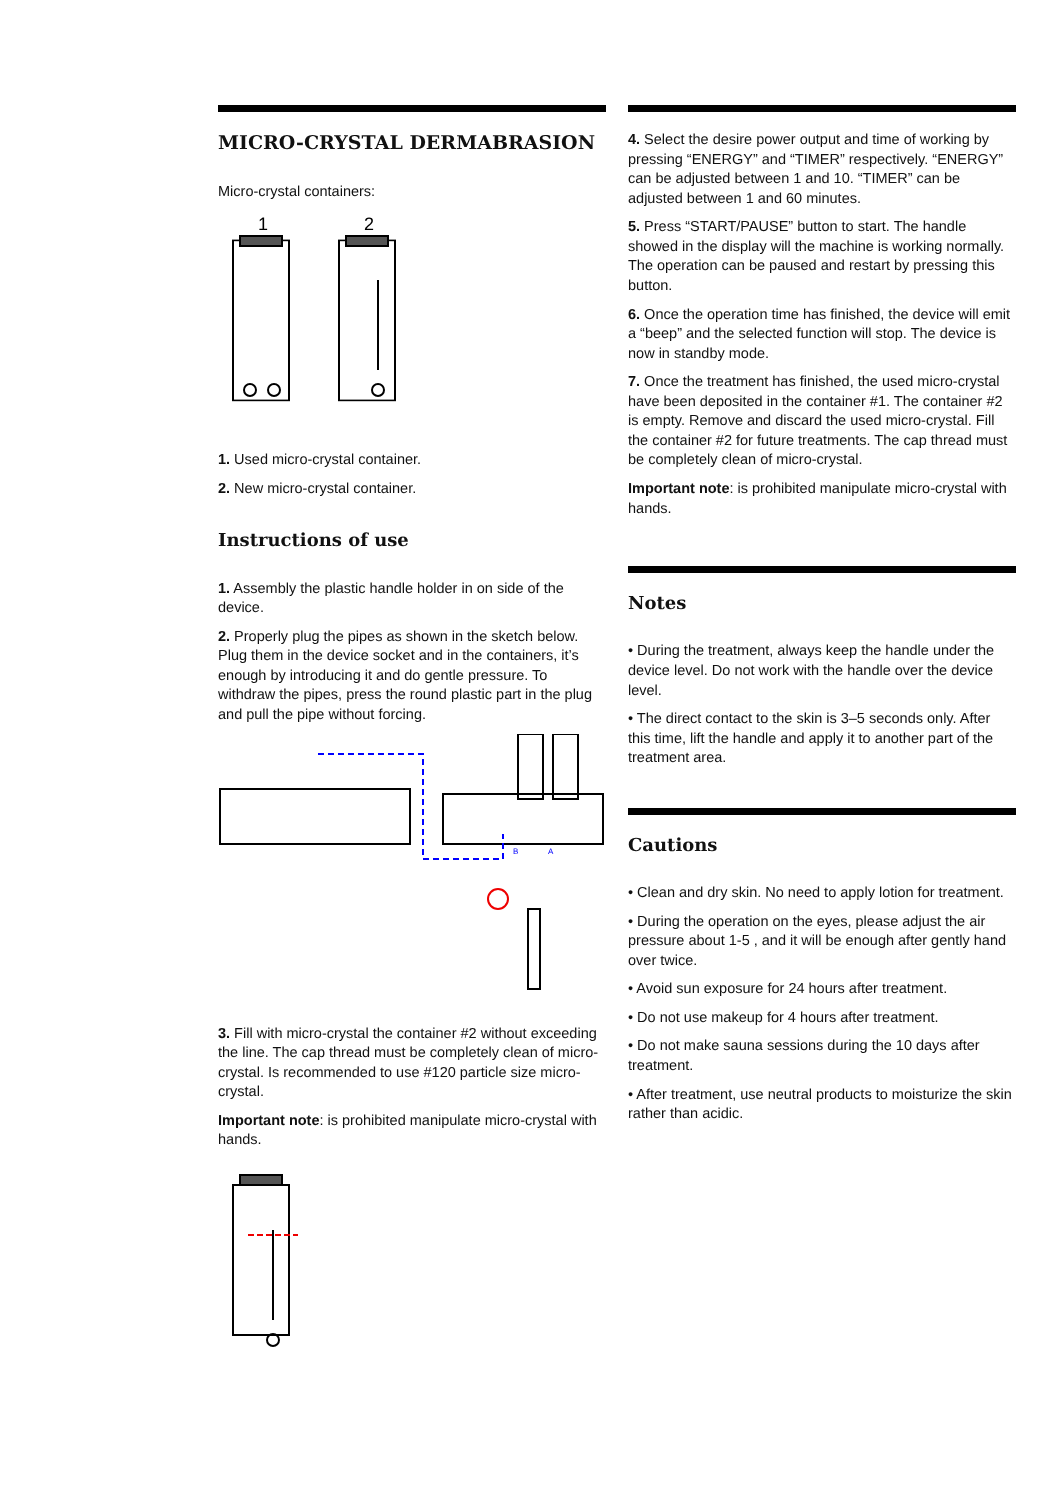MICRO-CRYSTAL DERMABRASION
Micro-crystal containers:
1
2
1. Used micro-crystal container.
2. New micro-crystal container.
Instructions of use
1. Assembly the plastic handle holder in on side of the device.
2. Properly plug the pipes as shown in the sketch below. Plug them in the device socket and in the containers, it’s enough by introducing it and do gentle pressure. To withdraw the pipes, press the round plastic part in the plug and pull the pipe without forcing.
B
A
3. Fill with micro-crystal the container #2 without exceeding the line. The cap thread must be completely clean of micro-crystal. Is recommended to use #120 particle size micro-crystal.
Important note: is prohibited manipulate micro-crystal with hands.
4. Select the desire power output and time of working by pressing “ENERGY” and “TIMER” respectively. “ENERGY” can be adjusted between 1 and 10. “TIMER” can be adjusted between 1 and 60 minutes.
5. Press “START/PAUSE” button to start. The handle showed in the display will the machine is working normally. The operation can be paused and restart by pressing this button.
6. Once the operation time has finished, the device will emit a “beep” and the selected function will stop. The device is now in standby mode.
7. Once the treatment has finished, the used micro-crystal have been deposited in the container #1. The container #2 is empty. Remove and discard the used micro-crystal. Fill the container #2 for future treatments. The cap thread must be completely clean of micro-crystal.
Important note: is prohibited manipulate micro-crystal with hands.
Notes
• During the treatment, always keep the handle under the device level. Do not work with the handle over the device level.
• The direct contact to the skin is 3–5 seconds only. After this time, lift the handle and apply it to another part of the treatment area.
Cautions
• Clean and dry skin. No need to apply lotion for treatment.
• During the operation on the eyes, please adjust the air pressure about 1-5 , and it will be enough after gently hand over twice.
• Avoid sun exposure for 24 hours after treatment.
• Do not use makeup for 4 hours after treatment.
• Do not make sauna sessions during the 10 days after treatment.
• After treatment, use neutral products to moisturize the skin rather than acidic.